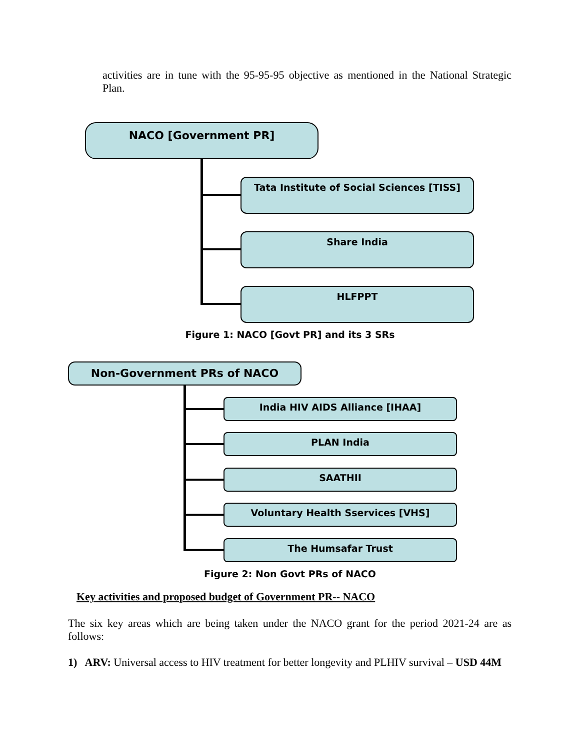activities are in tune with the 95-95-95 objective as mentioned in the National Strategic Plan.
NACO [Government PR]
Tata Institute of Social Sciences [TISS]
Share India
HLFPPT
Figure 1: NACO [Govt PR] and its 3 SRs
Non-Government PRs of NACO
India HIV AIDS Alliance [IHAA]
PLAN India
SAATHII
Voluntary Health Sservices [VHS]
The Humsafar Trust
Figure 2: Non Govt PRs of NACO
Key activities and proposed budget of Government PR-- NACO
The six key areas which are being taken under the NACO grant for the period 2021-24 are as follows:
1) ARV: Universal access to HIV treatment for better longevity and PLHIV survival – USD 44M